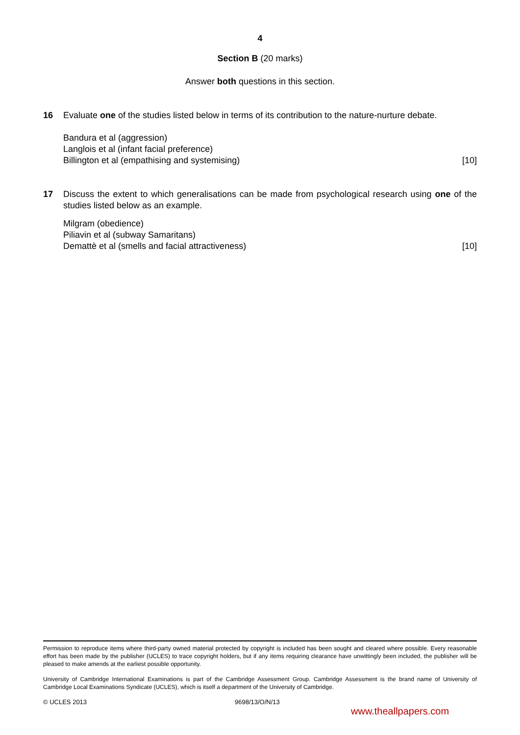4
Section B (20 marks)
Answer both questions in this section.
16 Evaluate one of the studies listed below in terms of its contribution to the nature-nurture debate.
Bandura et al (aggression)
Langlois et al (infant facial preference)
Billington et al (empathising and systemising) [10]
17 Discuss the extent to which generalisations can be made from psychological research using one of the studies listed below as an example.
Milgram (obedience)
Piliavin et al (subway Samaritans)
Demattè et al (smells and facial attractiveness) [10]
Permission to reproduce items where third-party owned material protected by copyright is included has been sought and cleared where possible. Every reasonable effort has been made by the publisher (UCLES) to trace copyright holders, but if any items requiring clearance have unwittingly been included, the publisher will be pleased to make amends at the earliest possible opportunity.
University of Cambridge International Examinations is part of the Cambridge Assessment Group. Cambridge Assessment is the brand name of University of Cambridge Local Examinations Syndicate (UCLES), which is itself a department of the University of Cambridge.
© UCLES 2013 9698/13/O/N/13
www.theallpapers.com